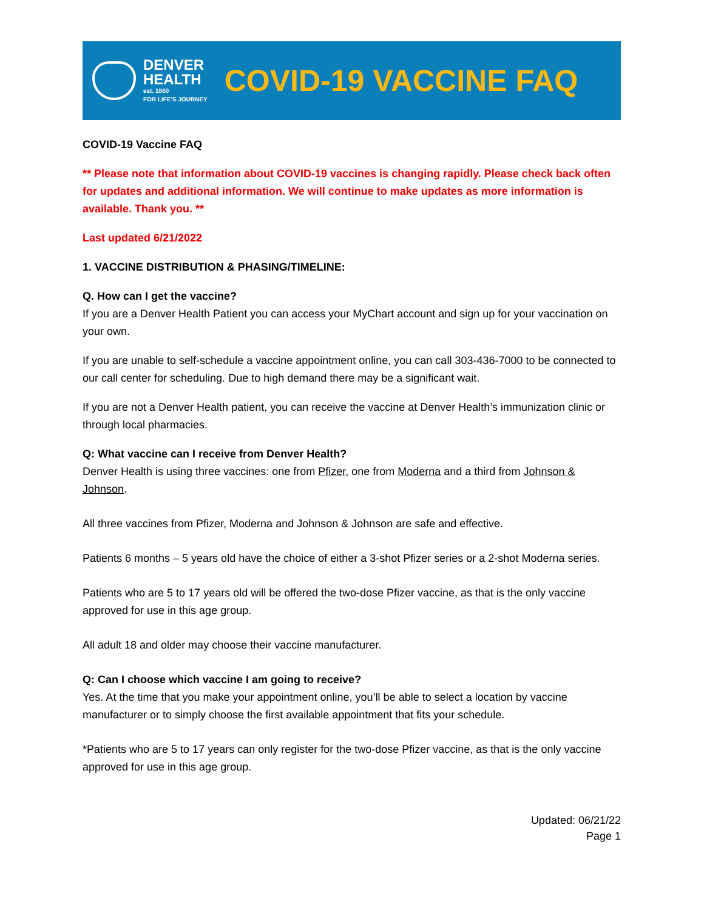DENVER
HEALTH
est. 1860
FOR LIFE'S JOURNEY
COVID-19 VACCINE FAQ
COVID-19 Vaccine FAQ
** Please note that information about COVID-19 vaccines is changing rapidly. Please check back often for updates and additional information. We will continue to make updates as more information is available. Thank you. **
Last updated 6/21/2022
1. VACCINE DISTRIBUTION & PHASING/TIMELINE:
Q. How can I get the vaccine?
If you are a Denver Health Patient you can access your MyChart account and sign up for your vaccination on your own.
If you are unable to self-schedule a vaccine appointment online, you can call 303-436-7000 to be connected to our call center for scheduling. Due to high demand there may be a significant wait.
If you are not a Denver Health patient, you can receive the vaccine at Denver Health’s immunization clinic or through local pharmacies.
Q: What vaccine can I receive from Denver Health?
Denver Health is using three vaccines: one from Pfizer, one from Moderna and a third from Johnson & Johnson.
All three vaccines from Pfizer, Moderna and Johnson & Johnson are safe and effective.
Patients 6 months – 5 years old have the choice of either a 3-shot Pfizer series or a 2-shot Moderna series.
Patients who are 5 to 17 years old will be offered the two-dose Pfizer vaccine, as that is the only vaccine approved for use in this age group.
All adult 18 and older may choose their vaccine manufacturer.
Q: Can I choose which vaccine I am going to receive?
Yes. At the time that you make your appointment online, you’ll be able to select a location by vaccine manufacturer or to simply choose the first available appointment that fits your schedule.
*Patients who are 5 to 17 years can only register for the two-dose Pfizer vaccine, as that is the only vaccine approved for use in this age group.
Updated: 06/21/22
Page 1